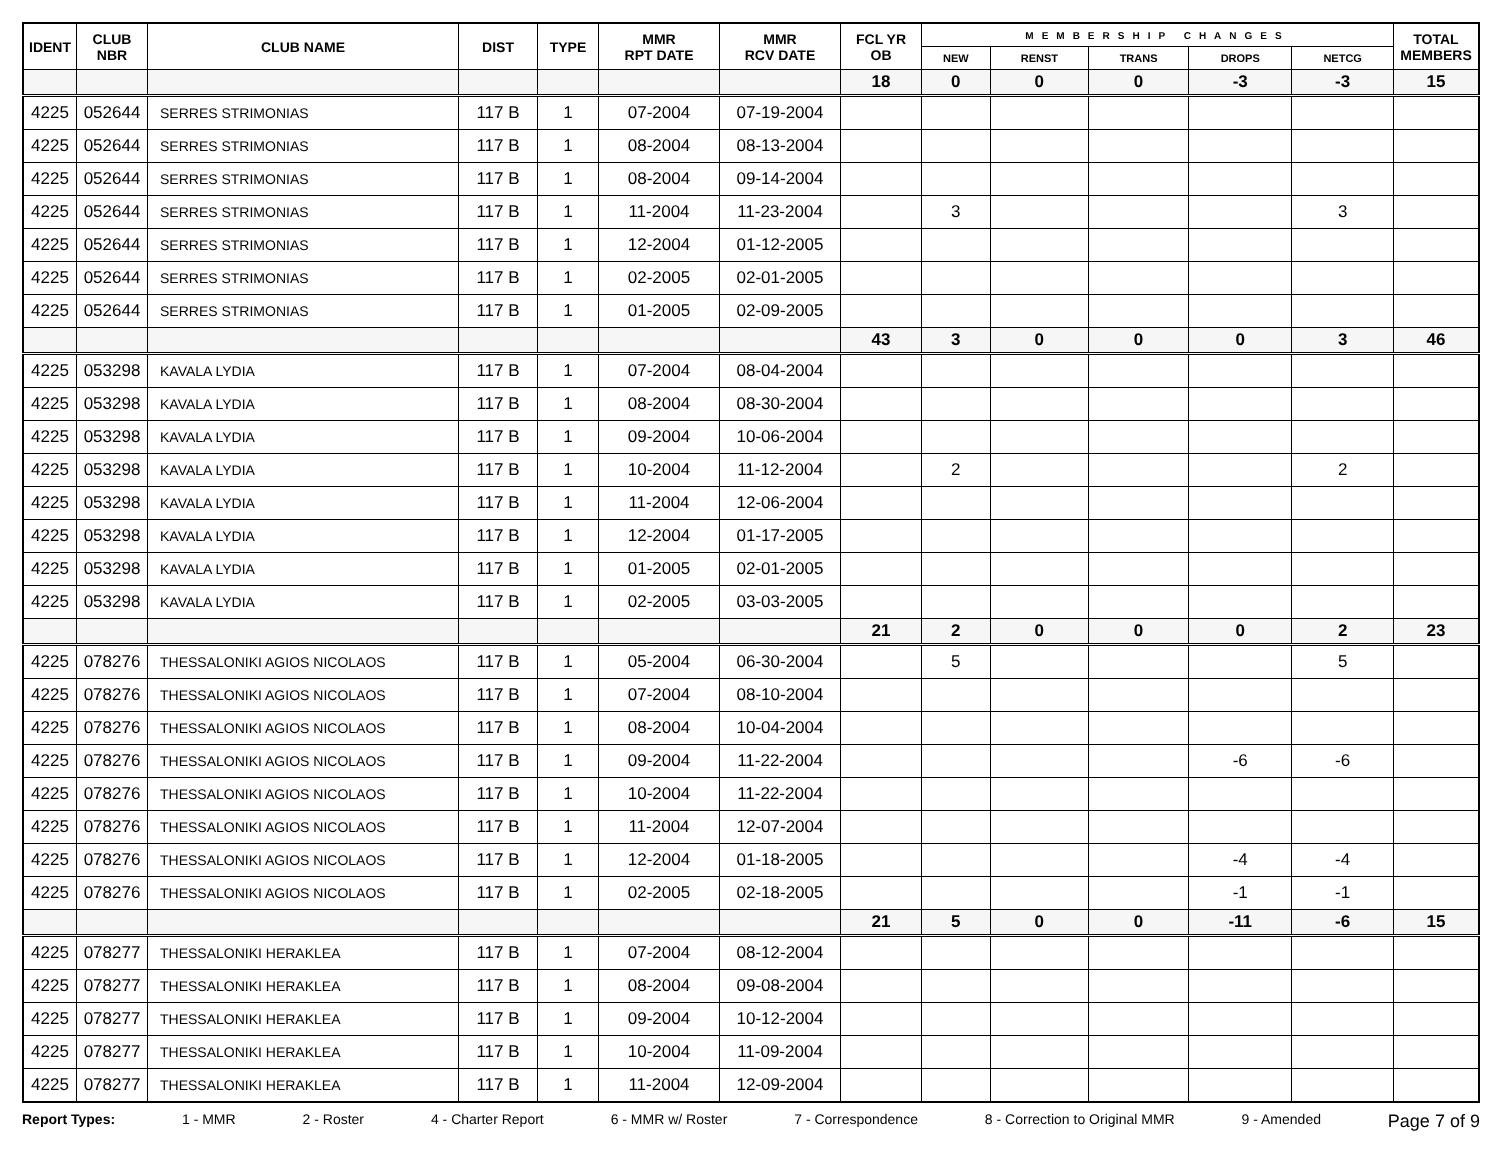| IDENT | CLUB NBR | CLUB NAME | DIST | TYPE | MMR RPT DATE | MMR RCV DATE | FCL YR OB | MEMBERSHIP CHANGES | | | | | TOTAL MEMBERS |
| --- | --- | --- | --- | --- | --- | --- | --- | --- | --- | --- | --- | --- | --- |
| | | | | | | | | NEW | RENST | TRANS | DROPS | NETCG | |
| | | | | | | | 18 | 0 | 0 | 0 | -3 | -3 | 15 |
| 4225 | 052644 | SERRES STRIMONIAS | 117 B | 1 | 07-2004 | 07-19-2004 | | | | | | | |
| 4225 | 052644 | SERRES STRIMONIAS | 117 B | 1 | 08-2004 | 08-13-2004 | | | | | | | |
| 4225 | 052644 | SERRES STRIMONIAS | 117 B | 1 | 08-2004 | 09-14-2004 | | | | | | | |
| 4225 | 052644 | SERRES STRIMONIAS | 117 B | 1 | 11-2004 | 11-23-2004 | | 3 | | | | 3 | |
| 4225 | 052644 | SERRES STRIMONIAS | 117 B | 1 | 12-2004 | 01-12-2005 | | | | | | | |
| 4225 | 052644 | SERRES STRIMONIAS | 117 B | 1 | 02-2005 | 02-01-2005 | | | | | | | |
| 4225 | 052644 | SERRES STRIMONIAS | 117 B | 1 | 01-2005 | 02-09-2005 | | | | | | | |
| | | | | | | | 43 | 3 | 0 | 0 | 0 | 3 | 46 |
| 4225 | 053298 | KAVALA LYDIA | 117 B | 1 | 07-2004 | 08-04-2004 | | | | | | | |
| 4225 | 053298 | KAVALA LYDIA | 117 B | 1 | 08-2004 | 08-30-2004 | | | | | | | |
| 4225 | 053298 | KAVALA LYDIA | 117 B | 1 | 09-2004 | 10-06-2004 | | | | | | | |
| 4225 | 053298 | KAVALA LYDIA | 117 B | 1 | 10-2004 | 11-12-2004 | | 2 | | | | 2 | |
| 4225 | 053298 | KAVALA LYDIA | 117 B | 1 | 11-2004 | 12-06-2004 | | | | | | | |
| 4225 | 053298 | KAVALA LYDIA | 117 B | 1 | 12-2004 | 01-17-2005 | | | | | | | |
| 4225 | 053298 | KAVALA LYDIA | 117 B | 1 | 01-2005 | 02-01-2005 | | | | | | | |
| 4225 | 053298 | KAVALA LYDIA | 117 B | 1 | 02-2005 | 03-03-2005 | | | | | | | |
| | | | | | | | 21 | 2 | 0 | 0 | 0 | 2 | 23 |
| 4225 | 078276 | THESSALONIKI AGIOS NICOLAOS | 117 B | 1 | 05-2004 | 06-30-2004 | | 5 | | | | 5 | |
| 4225 | 078276 | THESSALONIKI AGIOS NICOLAOS | 117 B | 1 | 07-2004 | 08-10-2004 | | | | | | | |
| 4225 | 078276 | THESSALONIKI AGIOS NICOLAOS | 117 B | 1 | 08-2004 | 10-04-2004 | | | | | | | |
| 4225 | 078276 | THESSALONIKI AGIOS NICOLAOS | 117 B | 1 | 09-2004 | 11-22-2004 | | | | | -6 | -6 | |
| 4225 | 078276 | THESSALONIKI AGIOS NICOLAOS | 117 B | 1 | 10-2004 | 11-22-2004 | | | | | | | |
| 4225 | 078276 | THESSALONIKI AGIOS NICOLAOS | 117 B | 1 | 11-2004 | 12-07-2004 | | | | | | | |
| 4225 | 078276 | THESSALONIKI AGIOS NICOLAOS | 117 B | 1 | 12-2004 | 01-18-2005 | | | | | -4 | -4 | |
| 4225 | 078276 | THESSALONIKI AGIOS NICOLAOS | 117 B | 1 | 02-2005 | 02-18-2005 | | | | | -1 | -1 | |
| | | | | | | | 21 | 5 | 0 | 0 | -11 | -6 | 15 |
| 4225 | 078277 | THESSALONIKI HERAKLEA | 117 B | 1 | 07-2004 | 08-12-2004 | | | | | | | |
| 4225 | 078277 | THESSALONIKI HERAKLEA | 117 B | 1 | 08-2004 | 09-08-2004 | | | | | | | |
| 4225 | 078277 | THESSALONIKI HERAKLEA | 117 B | 1 | 09-2004 | 10-12-2004 | | | | | | | |
| 4225 | 078277 | THESSALONIKI HERAKLEA | 117 B | 1 | 10-2004 | 11-09-2004 | | | | | | | |
| 4225 | 078277 | THESSALONIKI HERAKLEA | 117 B | 1 | 11-2004 | 12-09-2004 | | | | | | | |
Report Types: 1 - MMR 2 - Roster 4 - Charter Report 6 - MMR w/ Roster 7 - Correspondence 8 - Correction to Original MMR 9 - Amended Page 7 of 9